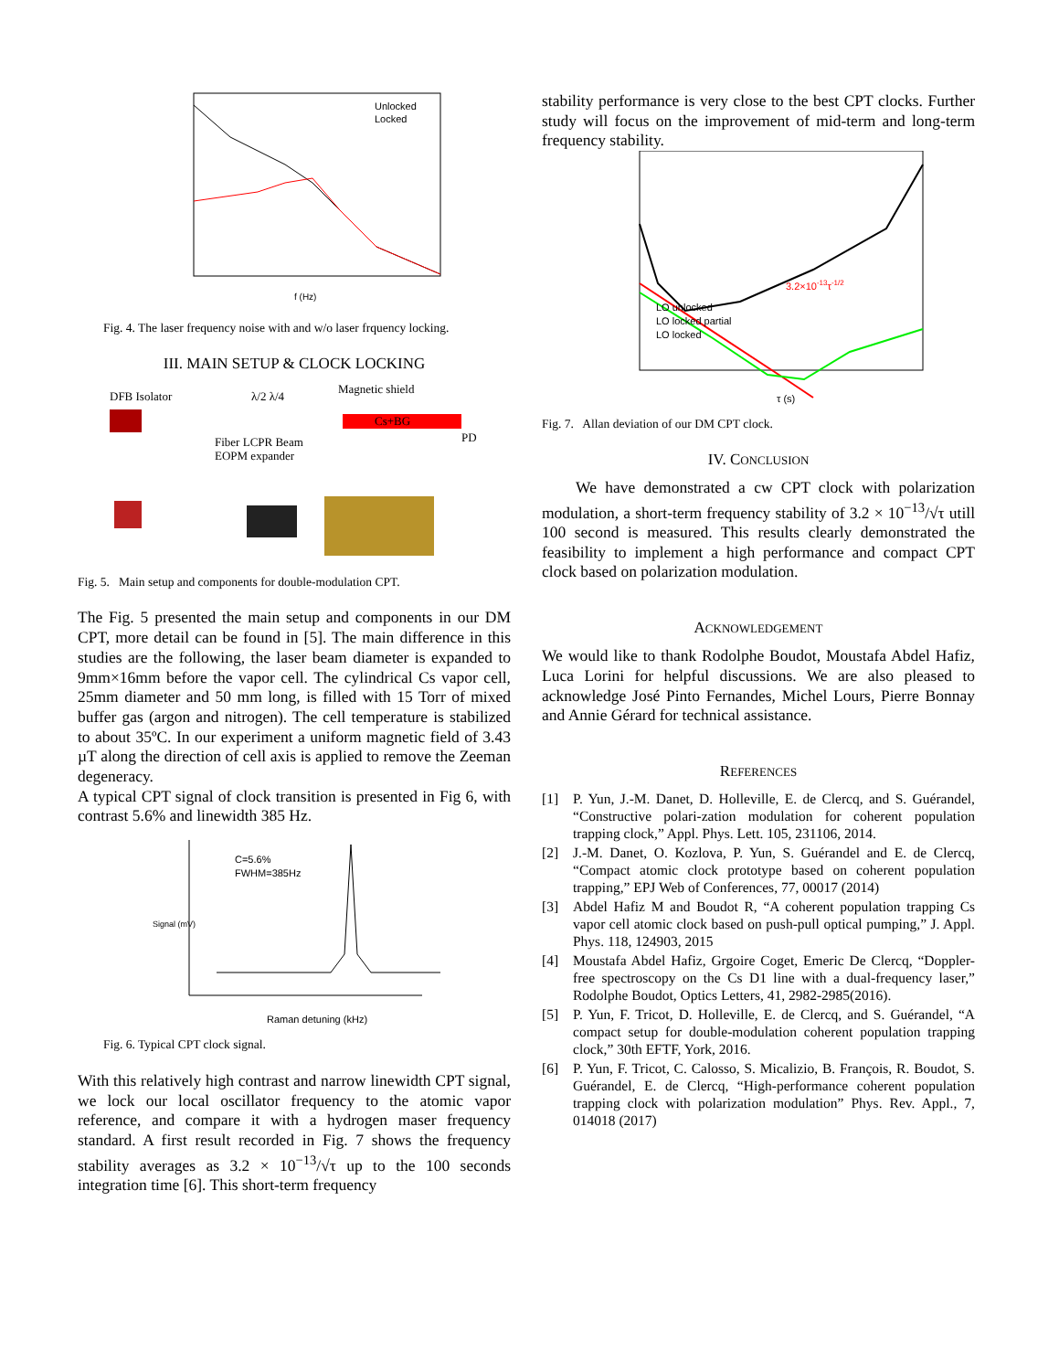Unlocked
Locked
f (Hz)
Fig. 4. The laser frequency noise with and w/o laser frquency locking.
III. MAIN SETUP & CLOCK LOCKING
DFB Isolator
λ/2 λ/4
Magnetic shield
Cs+BG
Fiber LCPR Beam
EOPM expander
PD
Fig. 5. Main setup and components for double-modulation CPT.
The Fig. 5 presented the main setup and components in our DM CPT, more detail can be found in [5]. The main difference in this studies are the following, the laser beam diameter is expanded to 9mm×16mm before the vapor cell. The cylindrical Cs vapor cell, 25mm diameter and 50 mm long, is filled with 15 Torr of mixed buffer gas (argon and nitrogen). The cell temperature is stabilized to about 35ºC. In our experiment a uniform magnetic field of 3.43 µT along the direction of cell axis is applied to remove the Zeeman degeneracy.
A typical CPT signal of clock transition is presented in Fig 6, with contrast 5.6% and linewidth 385 Hz.
C=5.6%
FWHM=385Hz
Raman detuning (kHz)
Signal (mV)
Fig. 6. Typical CPT clock signal.
With this relatively high contrast and narrow linewidth CPT signal, we lock our local oscillator frequency to the atomic vapor reference, and compare it with a hydrogen maser frequency standard. A first result recorded in Fig. 7 shows the frequency stability averages as 3.2 × 10<sup>−13</sup>/√τ up to the 100 seconds integration time [6]. This short-term frequency
stability performance is very close to the best CPT clocks. Further study will focus on the improvement of mid-term and long-term frequency stability.
LO unlocked
LO locked partial
LO locked
3.2×10-13τ-1/2
τ (s)
Fig. 7. Allan deviation of our DM CPT clock.
IV. CONCLUSION
We have demonstrated a cw CPT clock with polarization modulation, a short-term frequency stability of 3.2 × 10<sup>−13</sup>/√τ utill 100 second is measured. This results clearly demonstrated the feasibility to implement a high performance and compact CPT clock based on polarization modulation.
ACKNOWLEDGEMENT
We would like to thank Rodolphe Boudot, Moustafa Abdel Hafiz, Luca Lorini for helpful discussions. We are also pleased to acknowledge José Pinto Fernandes, Michel Lours, Pierre Bonnay and Annie Gérard for technical assistance.
REFERENCES
[1] P. Yun, J.-M. Danet, D. Holleville, E. de Clercq, and S. Guérandel, “Constructive polari-zation modulation for coherent population trapping clock,” Appl. Phys. Lett. 105, 231106, 2014.
[2] J.-M. Danet, O. Kozlova, P. Yun, S. Guérandel and E. de Clercq, “Compact atomic clock prototype based on coherent population trapping,” EPJ Web of Conferences, 77, 00017 (2014)
[3] Abdel Hafiz M and Boudot R, “A coherent population trapping Cs vapor cell atomic clock based on push-pull optical pumping,” J. Appl. Phys. 118, 124903, 2015
[4] Moustafa Abdel Hafiz, Grgoire Coget, Emeric De Clercq, “Doppler-free spectroscopy on the Cs D1 line with a dual-frequency laser,” Rodolphe Boudot, Optics Letters, 41, 2982-2985(2016).
[5] P. Yun, F. Tricot, D. Holleville, E. de Clercq, and S. Guérandel, “A compact setup for double-modulation coherent population trapping clock,” 30th EFTF, York, 2016.
[6] P. Yun, F. Tricot, C. Calosso, S. Micalizio, B. François, R. Boudot, S. Guérandel, E. de Clercq, “High-performance coherent population trapping clock with polarization modulation” Phys. Rev. Appl., 7, 014018 (2017)